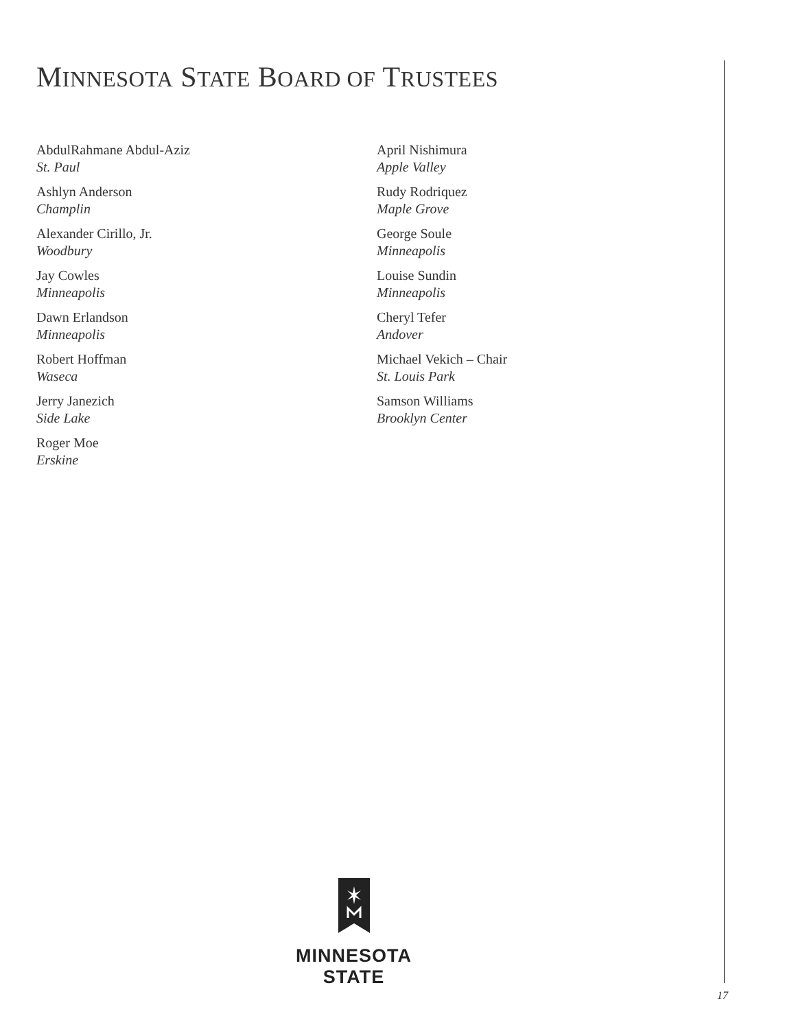MINNESOTA STATE BOARD OF TRUSTEES
AbdulRahmane Abdul-Aziz
St. Paul
Ashlyn Anderson
Champlin
Alexander Cirillo, Jr.
Woodbury
Jay Cowles
Minneapolis
Dawn Erlandson
Minneapolis
Robert Hoffman
Waseca
Jerry Janezich
Side Lake
Roger Moe
Erskine
April Nishimura
Apple Valley
Rudy Rodriquez
Maple Grove
George Soule
Minneapolis
Louise Sundin
Minneapolis
Cheryl Tefer
Andover
Michael Vekich – Chair
St. Louis Park
Samson Williams
Brooklyn Center
MINNESOTA STATE
17